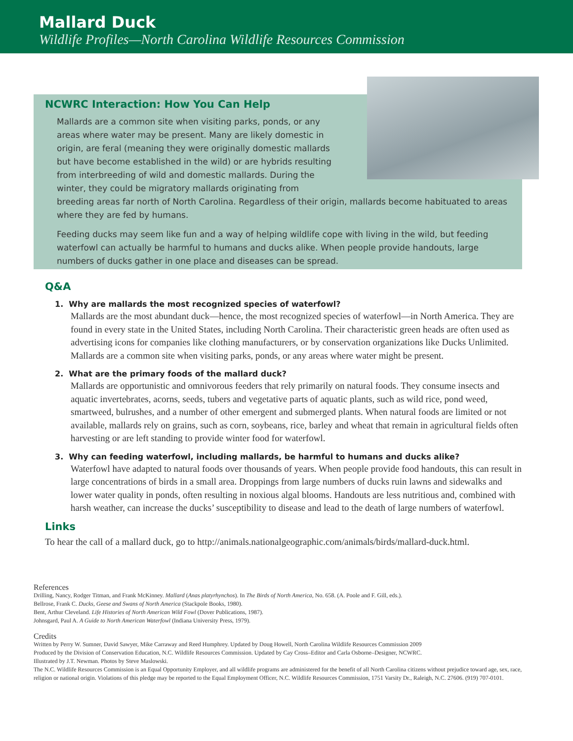Mallard Duck
Wildlife Profiles—North Carolina Wildlife Resources Commission
NCWRC Interaction: How You Can Help
Mallards are a common site when visiting parks, ponds, or any areas where water may be present. Many are likely domestic in origin, are feral (meaning they were originally domestic mallards but have become established in the wild) or are hybrids resulting from interbreeding of wild and domestic mallards. During the winter, they could be migratory mallards originating from breeding areas far north of North Carolina. Regardless of their origin, mallards become habituated to areas where they are fed by humans.
Feeding ducks may seem like fun and a way of helping wildlife cope with living in the wild, but feeding waterfowl can actually be harmful to humans and ducks alike. When people provide handouts, large numbers of ducks gather in one place and diseases can be spread.
Q&A
1. Why are mallards the most recognized species of waterfowl?
Mallards are the most abundant duck—hence, the most recognized species of waterfowl—in North America. They are found in every state in the United States, including North Carolina. Their characteristic green heads are often used as advertising icons for companies like clothing manufacturers, or by conservation organizations like Ducks Unlimited. Mallards are a common site when visiting parks, ponds, or any areas where water might be present.
2. What are the primary foods of the mallard duck?
Mallards are opportunistic and omnivorous feeders that rely primarily on natural foods. They consume insects and aquatic invertebrates, acorns, seeds, tubers and vegetative parts of aquatic plants, such as wild rice, pond weed, smartweed, bulrushes, and a number of other emergent and submerged plants. When natural foods are limited or not available, mallards rely on grains, such as corn, soybeans, rice, barley and wheat that remain in agricultural fields often harvesting or are left standing to provide winter food for waterfowl.
3. Why can feeding waterfowl, including mallards, be harmful to humans and ducks alike?
Waterfowl have adapted to natural foods over thousands of years. When people provide food handouts, this can result in large concentrations of birds in a small area. Droppings from large numbers of ducks ruin lawns and sidewalks and lower water quality in ponds, often resulting in noxious algal blooms. Handouts are less nutritious and, combined with harsh weather, can increase the ducks’ susceptibility to disease and lead to the death of large numbers of waterfowl.
Links
To hear the call of a mallard duck, go to http://animals.nationalgeographic.com/animals/birds/mallard-duck.html.
References
Drilling, Nancy, Rodger Titman, and Frank McKinney. Mallard (Anas platyrhynchos). In The Birds of North America, No. 658. (A. Poole and F. Gill, eds.).
Bellrose, Frank C. Ducks, Geese and Swans of North America (Stackpole Books, 1980).
Bent, Arthur Cleveland. Life Histories of North American Wild Fowl (Dover Publications, 1987).
Johnsgard, Paul A. A Guide to North American Waterfowl (Indiana University Press, 1979).
Credits
Written by Perry W. Sumner, David Sawyer, Mike Carraway and Reed Humphrey. Updated by Doug Howell, North Carolina Wildlife Resources Commission 2009
Produced by the Division of Conservation Education, N.C. Wildlife Resources Commission. Updated by Cay Cross–Editor and Carla Osborne–Designer, NCWRC.
Illustrated by J.T. Newman. Photos by Steve Maslowski.
The N.C. Wildlife Resources Commission is an Equal Opportunity Employer, and all wildlife programs are administered for the benefit of all North Carolina citizens without prejudice toward age, sex, race, religion or national origin. Violations of this pledge may be reported to the Equal Employment Officer, N.C. Wildlife Resources Commission, 1751 Varsity Dr., Raleigh, N.C. 27606. (919) 707-0101.